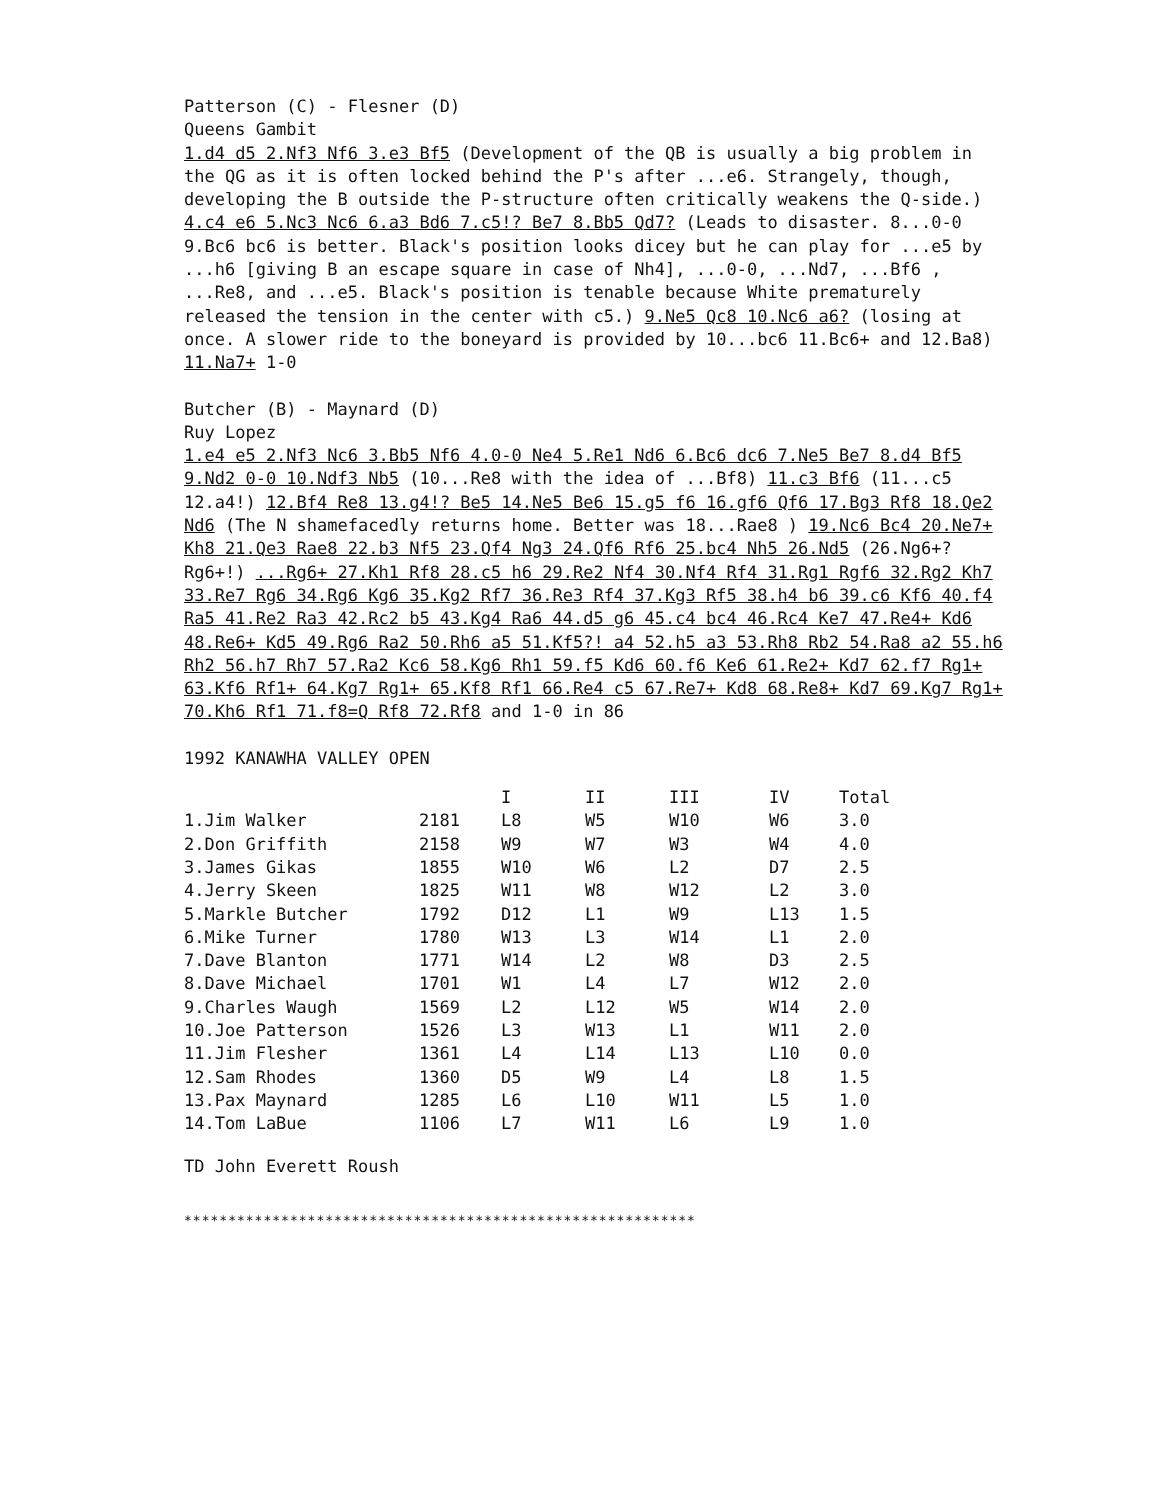Patterson (C) - Flesner (D)
Queens Gambit
1.d4 d5 2.Nf3 Nf6 3.e3 Bf5 (Development of the QB is usually a big problem in the QG as it is often locked behind the P's after ...e6. Strangely, though, developing the B outside the P-structure often critically weakens the Q-side.) 4.c4 e6 5.Nc3 Nc6 6.a3 Bd6 7.c5!? Be7 8.Bb5 Qd7? (Leads to disaster. 8...0-0 9.Bc6 bc6 is better. Black's position looks dicey but he can play for ...e5 by ...h6 [giving B an escape square in case of Nh4], ...0-0, ...Nd7, ...Bf6 , ...Re8, and ...e5. Black's position is tenable because White prematurely released the tension in the center with c5.) 9.Ne5 Qc8 10.Nc6 a6? (losing at once. A slower ride to the boneyard is provided by 10...bc6 11.Bc6+ and 12.Ba8) 11.Na7+ 1-0
Butcher (B) - Maynard (D)
Ruy Lopez
1.e4 e5 2.Nf3 Nc6 3.Bb5 Nf6 4.0-0 Ne4 5.Re1 Nd6 6.Bc6 dc6 7.Ne5 Be7 8.d4 Bf5 9.Nd2 0-0 10.Ndf3 Nb5 (10...Re8 with the idea of ...Bf8) 11.c3 Bf6 (11...c5 12.a4!) 12.Bf4 Re8 13.g4!? Be5 14.Ne5 Be6 15.g5 f6 16.gf6 Qf6 17.Bg3 Rf8 18.Qe2 Nd6 (The N shamefacedly returns home. Better was 18...Rae8 ) 19.Nc6 Bc4 20.Ne7+ Kh8 21.Qe3 Rae8 22.b3 Nf5 23.Qf4 Ng3 24.Qf6 Rf6 25.bc4 Nh5 26.Nd5 (26.Ng6+? Rg6+!) ...Rg6+ 27.Kh1 Rf8 28.c5 h6 29.Re2 Nf4 30.Nf4 Rf4 31.Rg1 Rgf6 32.Rg2 Kh7 33.Re7 Rg6 34.Rg6 Kg6 35.Kg2 Rf7 36.Re3 Rf4 37.Kg3 Rf5 38.h4 b6 39.c6 Kf6 40.f4 Ra5 41.Re2 Ra3 42.Rc2 b5 43.Kg4 Ra6 44.d5 g6 45.c4 bc4 46.Rc4 Ke7 47.Re4+ Kd6 48.Re6+ Kd5 49.Rg6 Ra2 50.Rh6 a5 51.Kf5?! a4 52.h5 a3 53.Rh8 Rb2 54.Ra8 a2 55.h6 Rh2 56.h7 Rh7 57.Ra2 Kc6 58.Kg6 Rh1 59.f5 Kd6 60.f6 Ke6 61.Re2+ Kd7 62.f7 Rg1+ 63.Kf6 Rf1+ 64.Kg7 Rg1+ 65.Kf8 Rf1 66.Re4 c5 67.Re7+ Kd8 68.Re8+ Kd7 69.Kg7 Rg1+ 70.Kh6 Rf1 71.f8=Q Rf8 72.Rf8 and 1-0 in 86
1992 KANAWHA VALLEY OPEN
| | | I | II | III | IV | Total |
| --- | --- | --- | --- | --- | --- | --- |
| 1.Jim Walker | 2181 | L8 | W5 | W10 | W6 | 3.0 |
| 2.Don Griffith | 2158 | W9 | W7 | W3 | W4 | 4.0 |
| 3.James Gikas | 1855 | W10 | W6 | L2 | D7 | 2.5 |
| 4.Jerry Skeen | 1825 | W11 | W8 | W12 | L2 | 3.0 |
| 5.Markle Butcher | 1792 | D12 | L1 | W9 | L13 | 1.5 |
| 6.Mike Turner | 1780 | W13 | L3 | W14 | L1 | 2.0 |
| 7.Dave Blanton | 1771 | W14 | L2 | W8 | D3 | 2.5 |
| 8.Dave Michael | 1701 | W1 | L4 | L7 | W12 | 2.0 |
| 9.Charles Waugh | 1569 | L2 | L12 | W5 | W14 | 2.0 |
| 10.Joe Patterson | 1526 | L3 | W13 | L1 | W11 | 2.0 |
| 11.Jim Flesher | 1361 | L4 | L14 | L13 | L10 | 0.0 |
| 12.Sam Rhodes | 1360 | D5 | W9 | L4 | L8 | 1.5 |
| 13.Pax Maynard | 1285 | L6 | L10 | W11 | L5 | 1.0 |
| 14.Tom LaBue | 1106 | L7 | W11 | L6 | L9 | 1.0 |
TD John Everett Roush
**********************************************************